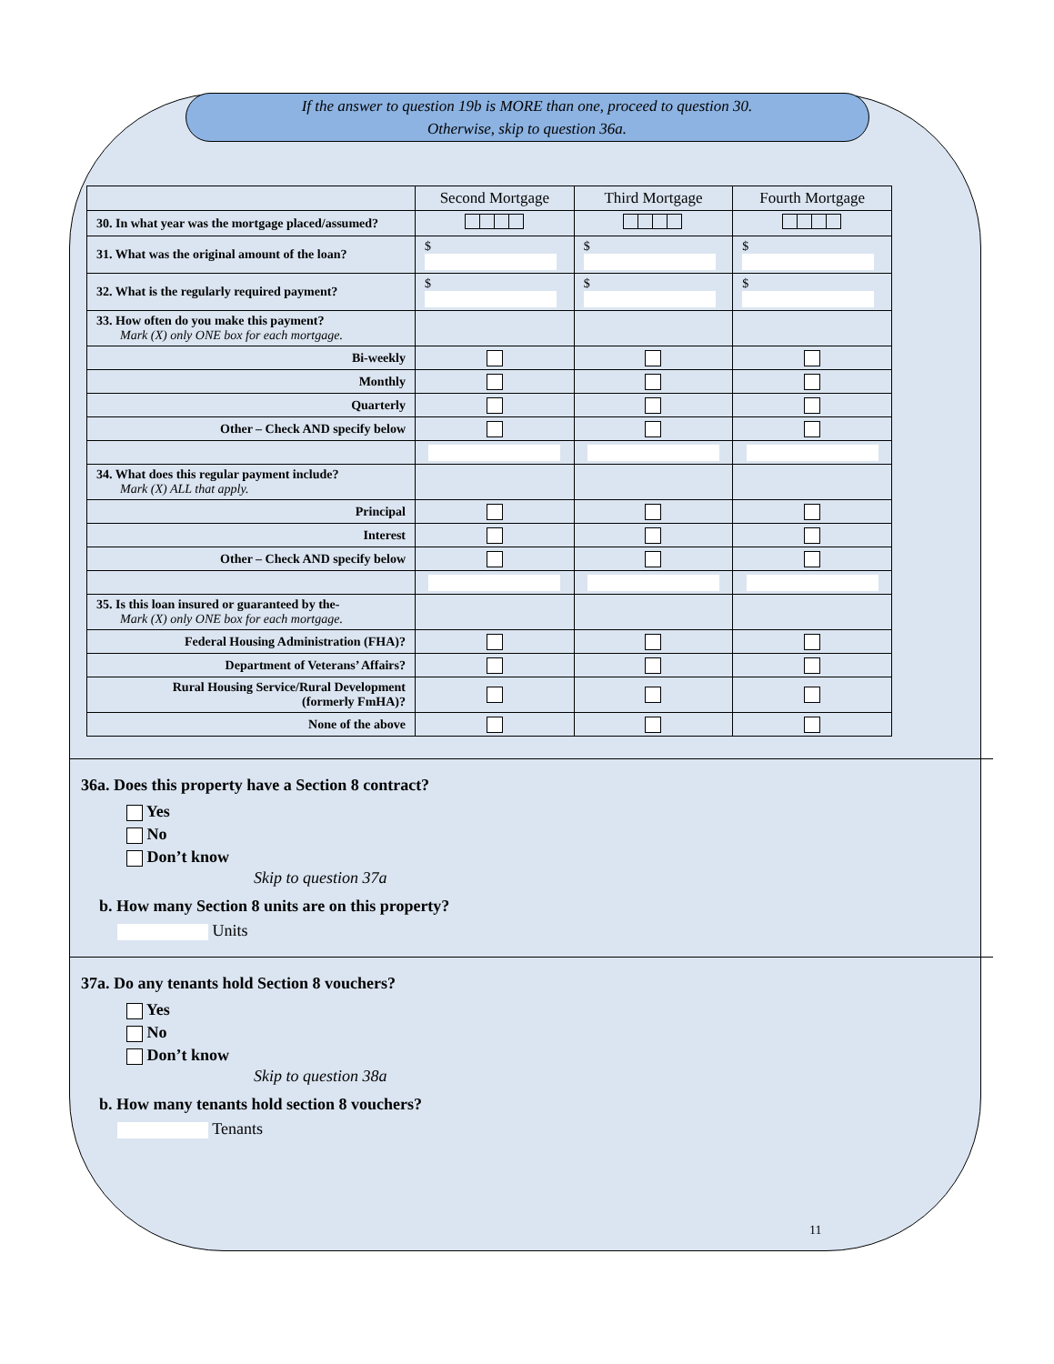If the answer to question 19b is MORE than one, proceed to question 30.
Otherwise, skip to question 36a.
| | Second Mortgage | Third Mortgage | Fourth Mortgage |
| --- | --- | --- | --- |
| 30. In what year was the mortgage placed/assumed? | | | |
| 31. What was the original amount of the loan? | $ | $ | $ |
| 32. What is the regularly required payment? | $ | $ | $ |
| 33. How often do you make this payment? Mark (X) only ONE box for each mortgage. | | | |
| Bi-weekly | | | |
| Monthly | | | |
| Quarterly | | | |
| Other – Check AND specify below | | | |
| 34. What does this regular payment include? Mark (X) ALL that apply. | | | |
| Principal | | | |
| Interest | | | |
| Other – Check AND specify below | | | |
| 35. Is this loan insured or guaranteed by the- Mark (X) only ONE box for each mortgage. | | | |
| Federal Housing Administration (FHA)? | | | |
| Department of Veterans’ Affairs? | | | |
| Rural Housing Service/Rural Development (formerly FmHA)? | | | |
| None of the above | | | |
36a. Does this property have a Section 8 contract?
Yes
No
Don’t know
Skip to question 37a
b. How many Section 8 units are on this property?
Units
37a. Do any tenants hold Section 8 vouchers?
Yes
No
Don’t know
Skip to question 38a
b. How many tenants hold section 8 vouchers?
Tenants
11